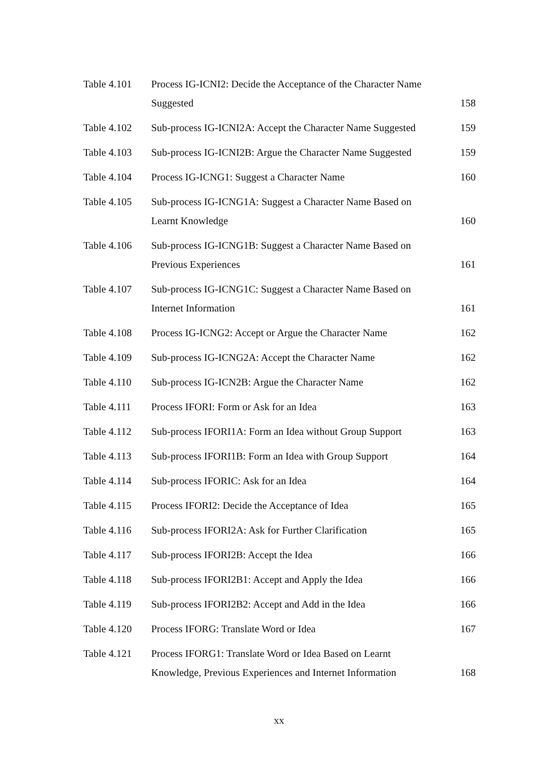| Table 4.101 | Process IG-ICNI2: Decide the Acceptance of the Character Name Suggested | 158 |
| Table 4.102 | Sub-process IG-ICNI2A: Accept the Character Name Suggested | 159 |
| Table 4.103 | Sub-process IG-ICNI2B: Argue the Character Name Suggested | 159 |
| Table 4.104 | Process IG-ICNG1: Suggest a Character Name | 160 |
| Table 4.105 | Sub-process IG-ICNG1A: Suggest a Character Name Based on Learnt Knowledge | 160 |
| Table 4.106 | Sub-process IG-ICNG1B: Suggest a Character Name Based on Previous Experiences | 161 |
| Table 4.107 | Sub-process IG-ICNG1C: Suggest a Character Name Based on Internet Information | 161 |
| Table 4.108 | Process IG-ICNG2: Accept or Argue the Character Name | 162 |
| Table 4.109 | Sub-process IG-ICNG2A: Accept the Character Name | 162 |
| Table 4.110 | Sub-process IG-ICN2B: Argue the Character Name | 162 |
| Table 4.111 | Process IFORI: Form or Ask for an Idea | 163 |
| Table 4.112 | Sub-process IFORI1A: Form an Idea without Group Support | 163 |
| Table 4.113 | Sub-process IFORI1B: Form an Idea with Group Support | 164 |
| Table 4.114 | Sub-process IFORIC: Ask for an Idea | 164 |
| Table 4.115 | Process IFORI2: Decide the Acceptance of Idea | 165 |
| Table 4.116 | Sub-process IFORI2A: Ask for Further Clarification | 165 |
| Table 4.117 | Sub-process IFORI2B: Accept the Idea | 166 |
| Table 4.118 | Sub-process IFORI2B1: Accept and Apply the Idea | 166 |
| Table 4.119 | Sub-process IFORI2B2: Accept and Add in the Idea | 166 |
| Table 4.120 | Process IFORG: Translate Word or Idea | 167 |
| Table 4.121 | Process IFORG1: Translate Word or Idea Based on Learnt Knowledge, Previous Experiences and Internet Information | 168 |
xx